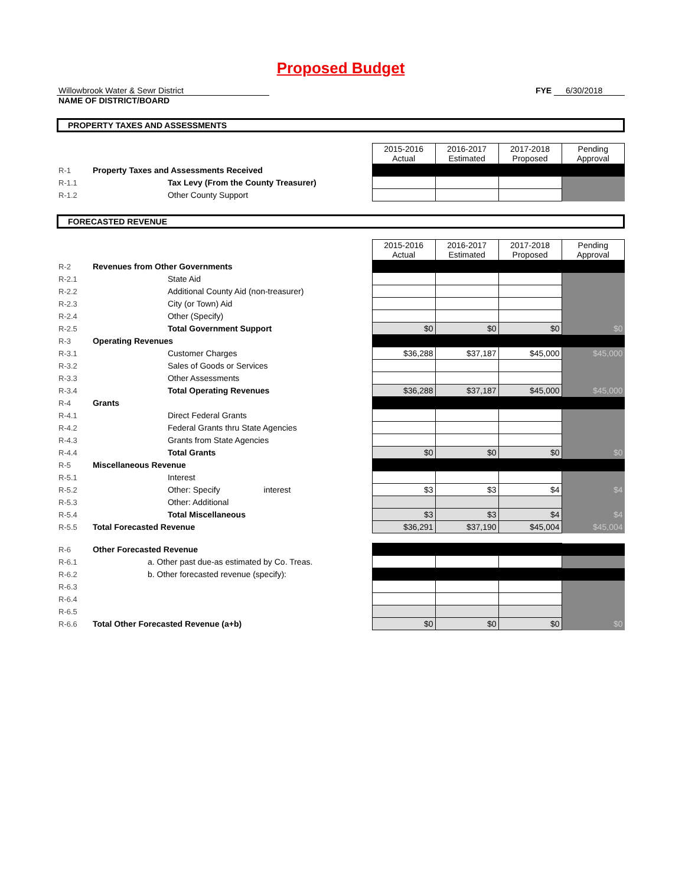Proposed Budget
Willowbrook Water & Sewr District
NAME OF DISTRICT/BOARD
FYE 6/30/2018
PROPERTY TAXES AND ASSESSMENTS
| | | 2015-2016 Actual | 2016-2017 Estimated | 2017-2018 Proposed | Pending Approval |
| R-1 | Property Taxes and Assessments Received | | | | |
| R-1.1 | Tax Levy (From the County Treasurer) | | | | |
| R-1.2 | Other County Support | | | | |
FORECASTED REVENUE
| | | 2015-2016 Actual | 2016-2017 Estimated | 2017-2018 Proposed | Pending Approval |
| R-2 | Revenues from Other Governments | | | | |
| R-2.1 | State Aid | | | | |
| R-2.2 | Additional County Aid (non-treasurer) | | | | |
| R-2.3 | City (or Town) Aid | | | | |
| R-2.4 | Other (Specify) | | | | |
| R-2.5 | Total Government Support | $0 | $0 | $0 | $0 |
| R-3 | Operating Revenues | | | | |
| R-3.1 | Customer Charges | $36,288 | $37,187 | $45,000 | $45,000 |
| R-3.2 | Sales of Goods or Services | | | | |
| R-3.3 | Other Assessments | | | | |
| R-3.4 | Total Operating Revenues | $36,288 | $37,187 | $45,000 | $45,000 |
| R-4 | Grants | | | | |
| R-4.1 | Direct Federal Grants | | | | |
| R-4.2 | Federal Grants thru State Agencies | | | | |
| R-4.3 | Grants from State Agencies | | | | |
| R-4.4 | Total Grants | $0 | $0 | $0 | $0 |
| R-5 | Miscellaneous Revenue | | | | |
| R-5.1 | Interest | | | | |
| R-5.2 | Other: Specify interest | $3 | $3 | $4 | $4 |
| R-5.3 | Other: Additional | | | | |
| R-5.4 | Total Miscellaneous | $3 | $3 | $4 | $4 |
| R-5.5 | Total Forecasted Revenue | $36,291 | $37,190 | $45,004 | $45,004 |
| R-6 | Other Forecasted Revenue | | | | |
| R-6.1 | a. Other past due-as estimated by Co. Treas. | | | | |
| R-6.2 | b. Other forecasted revenue (specify): | | | | |
| R-6.3 | | | | | |
| R-6.4 | | | | | |
| R-6.5 | | | | | |
| R-6.6 | Total Other Forecasted Revenue (a+b) | $0 | $0 | $0 | $0 |